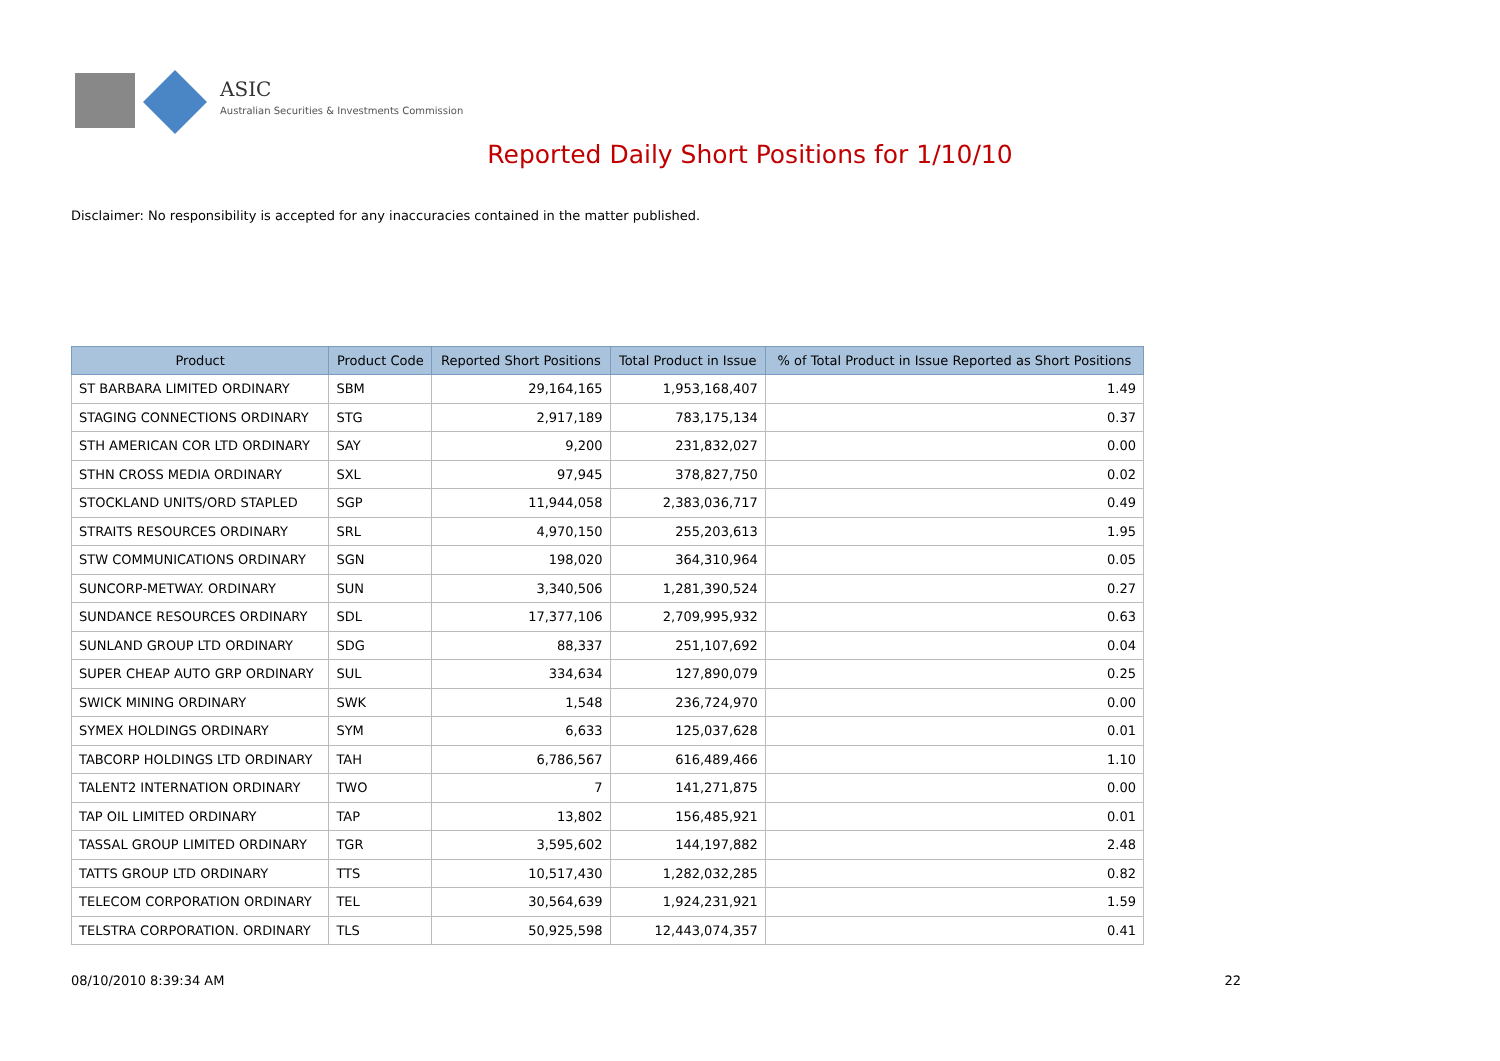ASIC
Australian Securities & Investments Commission
Reported Daily Short Positions for 1/10/10
Disclaimer: No responsibility is accepted for any inaccuracies contained in the matter published.
| Product | Product Code | Reported Short Positions | Total Product in Issue | % of Total Product in Issue Reported as Short Positions |
| --- | --- | --- | --- | --- |
| ST BARBARA LIMITED ORDINARY | SBM | 29,164,165 | 1,953,168,407 | 1.49 |
| STAGING CONNECTIONS ORDINARY | STG | 2,917,189 | 783,175,134 | 0.37 |
| STH AMERICAN COR LTD ORDINARY | SAY | 9,200 | 231,832,027 | 0.00 |
| STHN CROSS MEDIA ORDINARY | SXL | 97,945 | 378,827,750 | 0.02 |
| STOCKLAND UNITS/ORD STAPLED | SGP | 11,944,058 | 2,383,036,717 | 0.49 |
| STRAITS RESOURCES ORDINARY | SRL | 4,970,150 | 255,203,613 | 1.95 |
| STW COMMUNICATIONS ORDINARY | SGN | 198,020 | 364,310,964 | 0.05 |
| SUNCORP-METWAY. ORDINARY | SUN | 3,340,506 | 1,281,390,524 | 0.27 |
| SUNDANCE RESOURCES ORDINARY | SDL | 17,377,106 | 2,709,995,932 | 0.63 |
| SUNLAND GROUP LTD ORDINARY | SDG | 88,337 | 251,107,692 | 0.04 |
| SUPER CHEAP AUTO GRP ORDINARY | SUL | 334,634 | 127,890,079 | 0.25 |
| SWICK MINING ORDINARY | SWK | 1,548 | 236,724,970 | 0.00 |
| SYMEX HOLDINGS ORDINARY | SYM | 6,633 | 125,037,628 | 0.01 |
| TABCORP HOLDINGS LTD ORDINARY | TAH | 6,786,567 | 616,489,466 | 1.10 |
| TALENT2 INTERNATION ORDINARY | TWO | 7 | 141,271,875 | 0.00 |
| TAP OIL LIMITED ORDINARY | TAP | 13,802 | 156,485,921 | 0.01 |
| TASSAL GROUP LIMITED ORDINARY | TGR | 3,595,602 | 144,197,882 | 2.48 |
| TATTS GROUP LTD ORDINARY | TTS | 10,517,430 | 1,282,032,285 | 0.82 |
| TELECOM CORPORATION ORDINARY | TEL | 30,564,639 | 1,924,231,921 | 1.59 |
| TELSTRA CORPORATION. ORDINARY | TLS | 50,925,598 | 12,443,074,357 | 0.41 |
08/10/2010 8:39:34 AM 22